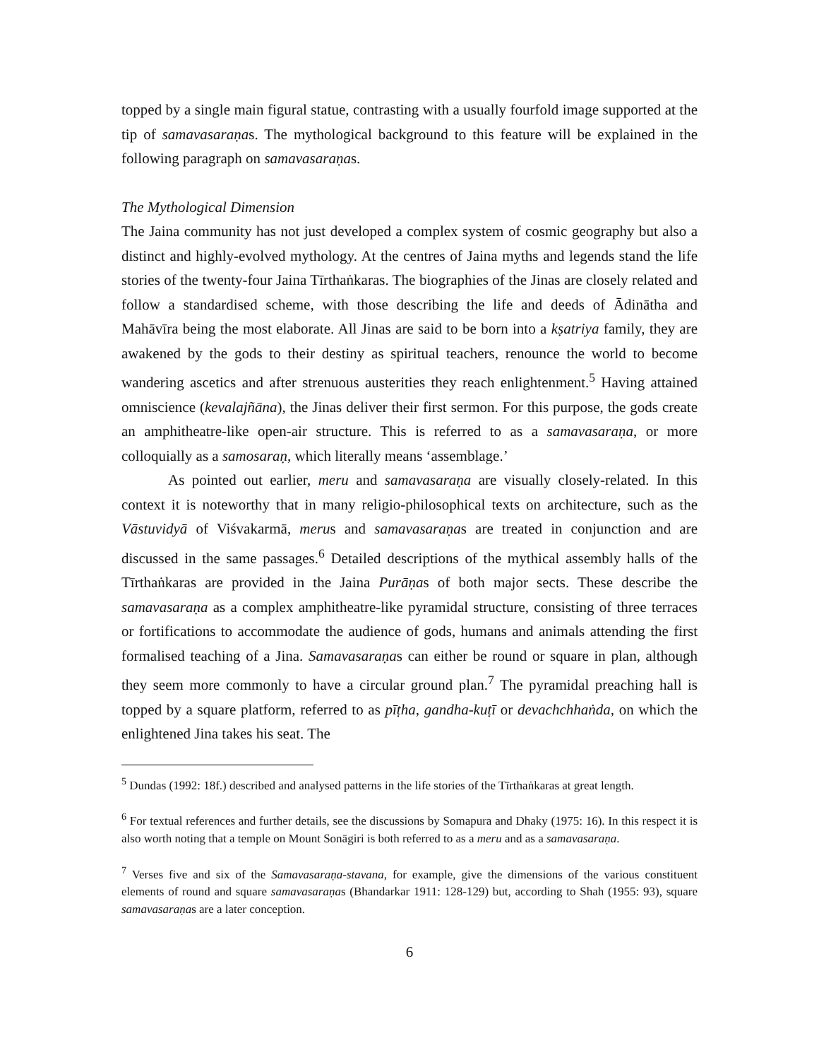topped by a single main figural statue, contrasting with a usually fourfold image supported at the tip of samavasaraṇas. The mythological background to this feature will be explained in the following paragraph on samavasaraṇas.
The Mythological Dimension
The Jaina community has not just developed a complex system of cosmic geography but also a distinct and highly-evolved mythology. At the centres of Jaina myths and legends stand the life stories of the twenty-four Jaina Tīrthaṅkaras. The biographies of the Jinas are closely related and follow a standardised scheme, with those describing the life and deeds of Ādinātha and Mahāvīra being the most elaborate. All Jinas are said to be born into a kṣatriya family, they are awakened by the gods to their destiny as spiritual teachers, renounce the world to become wandering ascetics and after strenuous austerities they reach enlightenment.<sup>5</sup> Having attained omniscience (kevalajñāna), the Jinas deliver their first sermon. For this purpose, the gods create an amphitheatre-like open-air structure. This is referred to as a samavasaraṇa, or more colloquially as a samosaraṇ, which literally means ‘assemblage.’
As pointed out earlier, meru and samavasaraṇa are visually closely-related. In this context it is noteworthy that in many religio-philosophical texts on architecture, such as the Vāstuvidyā of Viśvakarmā, merus and samavasaraṇas are treated in conjunction and are discussed in the same passages.<sup>6</sup> Detailed descriptions of the mythical assembly halls of the Tīrthaṅkaras are provided in the Jaina Purāṇas of both major sects. These describe the samavasaraṇa as a complex amphitheatre-like pyramidal structure, consisting of three terraces or fortifications to accommodate the audience of gods, humans and animals attending the first formalised teaching of a Jina. Samavasaraṇas can either be round or square in plan, although they seem more commonly to have a circular ground plan.<sup>7</sup> The pyramidal preaching hall is topped by a square platform, referred to as pīṭha, gandha-kuṭī or devachchhaṅda, on which the enlightened Jina takes his seat. The
<sup>5</sup> Dundas (1992: 18f.) described and analysed patterns in the life stories of the Tīrthaṅkaras at great length.
<sup>6</sup> For textual references and further details, see the discussions by Somapura and Dhaky (1975: 16). In this respect it is also worth noting that a temple on Mount Sonāgiri is both referred to as a meru and as a samavasaraṇa.
<sup>7</sup> Verses five and six of the Samavasaraṇa-stavana, for example, give the dimensions of the various constituent elements of round and square samavasaraṇas (Bhandarkar 1911: 128-129) but, according to Shah (1955: 93), square samavasaraṇas are a later conception.
6